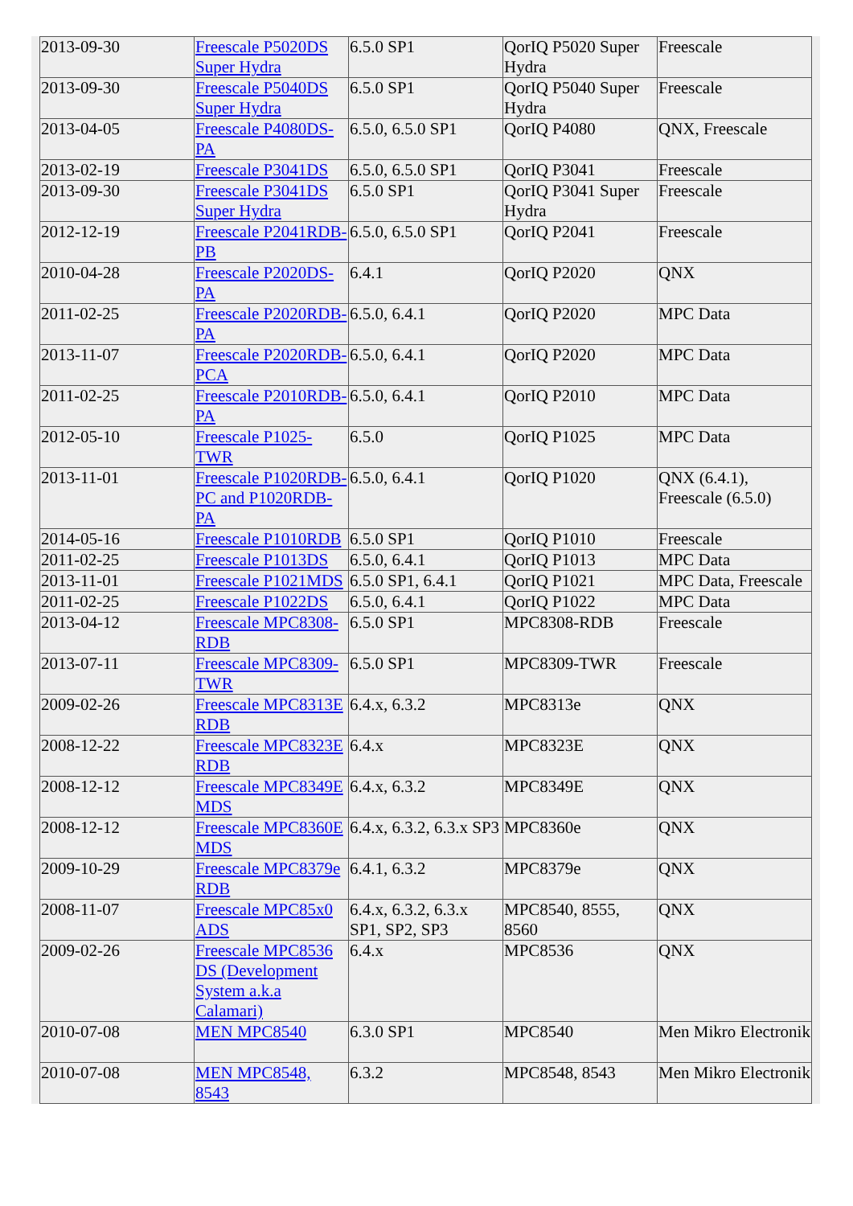| 2013-09-30 | Freescale P5020DS Super Hydra | 6.5.0 SP1 | QorIQ P5020 Super Hydra | Freescale |
| 2013-09-30 | Freescale P5040DS Super Hydra | 6.5.0 SP1 | QorIQ P5040 Super Hydra | Freescale |
| 2013-04-05 | Freescale P4080DS-PA | 6.5.0, 6.5.0 SP1 | QorIQ P4080 | QNX, Freescale |
| 2013-02-19 | Freescale P3041DS | 6.5.0, 6.5.0 SP1 | QorIQ P3041 | Freescale |
| 2013-09-30 | Freescale P3041DS Super Hydra | 6.5.0 SP1 | QorIQ P3041 Super Hydra | Freescale |
| 2012-12-19 | Freescale P2041RDB-PB | 6.5.0, 6.5.0 SP1 | QorIQ P2041 | Freescale |
| 2010-04-28 | Freescale P2020DS-PA | 6.4.1 | QorIQ P2020 | QNX |
| 2011-02-25 | Freescale P2020RDB-PA | 6.5.0, 6.4.1 | QorIQ P2020 | MPC Data |
| 2013-11-07 | Freescale P2020RDB-PCA | 6.5.0, 6.4.1 | QorIQ P2020 | MPC Data |
| 2011-02-25 | Freescale P2010RDB-PA | 6.5.0, 6.4.1 | QorIQ P2010 | MPC Data |
| 2012-05-10 | Freescale P1025-TWR | 6.5.0 | QorIQ P1025 | MPC Data |
| 2013-11-01 | Freescale P1020RDB-PC and P1020RDB-PA | 6.5.0, 6.4.1 | QorIQ P1020 | QNX (6.4.1), Freescale (6.5.0) |
| 2014-05-16 | Freescale P1010RDB | 6.5.0 SP1 | QorIQ P1010 | Freescale |
| 2011-02-25 | Freescale P1013DS | 6.5.0, 6.4.1 | QorIQ P1013 | MPC Data |
| 2013-11-01 | Freescale P1021MDS | 6.5.0 SP1, 6.4.1 | QorIQ P1021 | MPC Data, Freescale |
| 2011-02-25 | Freescale P1022DS | 6.5.0, 6.4.1 | QorIQ P1022 | MPC Data |
| 2013-04-12 | Freescale MPC8308-RDB | 6.5.0 SP1 | MPC8308-RDB | Freescale |
| 2013-07-11 | Freescale MPC8309-TWR | 6.5.0 SP1 | MPC8309-TWR | Freescale |
| 2009-02-26 | Freescale MPC8313E RDB | 6.4.x, 6.3.2 | MPC8313e | QNX |
| 2008-12-22 | Freescale MPC8323E RDB | 6.4.x | MPC8323E | QNX |
| 2008-12-12 | Freescale MPC8349E MDS | 6.4.x, 6.3.2 | MPC8349E | QNX |
| 2008-12-12 | Freescale MPC8360E MDS | 6.4.x, 6.3.2, 6.3.x SP3 | MPC8360e | QNX |
| 2009-10-29 | Freescale MPC8379e RDB | 6.4.1, 6.3.2 | MPC8379e | QNX |
| 2008-11-07 | Freescale MPC85x0 ADS | 6.4.x, 6.3.2, 6.3.x SP1, SP2, SP3 | MPC8540, 8555, 8560 | QNX |
| 2009-02-26 | Freescale MPC8536 DS (Development System a.k.a Calamari) | 6.4.x | MPC8536 | QNX |
| 2010-07-08 | MEN MPC8540 | 6.3.0 SP1 | MPC8540 | Men Mikro Electronik |
| 2010-07-08 | MEN MPC8548, 8543 | 6.3.2 | MPC8548, 8543 | Men Mikro Electronik |